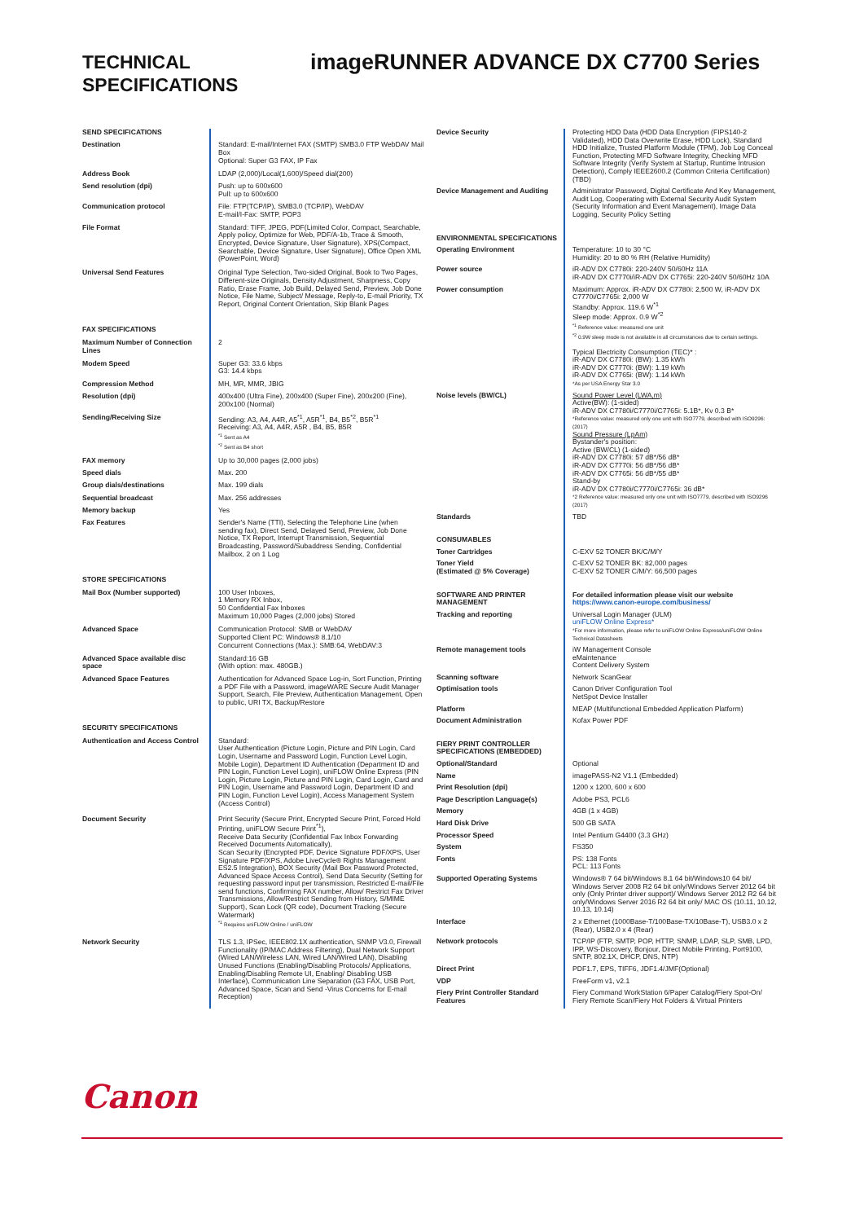TECHNICAL
SPECIFICATIONS
imageRUNNER ADVANCE DX C7700 Series
| SEND SPECIFICATIONS | |
| Destination | Standard: E-mail/Internet FAX (SMTP) SMB3.0 FTP WebDAV Mail Box Optional: Super G3 FAX, IP Fax |
| Address Book | LDAP (2,000)/Local(1,600)/Speed dial(200) |
| Send resolution (dpi) | Push: up to 600x600 Pull: up to 600x600 |
| Communication protocol | File: FTP(TCP/IP), SMB3.0 (TCP/IP), WebDAV E-mail/I-Fax: SMTP, POP3 |
| File Format | Standard: TIFF, JPEG, PDF(Limited Color, Compact, Searchable, Apply policy, Optimize for Web, PDF/A-1b, Trace & Smooth, Encrypted, Device Signature, User Signature), XPS(Compact, Searchable, Device Signature, User Signature), Office Open XML (PowerPoint, Word) |
| Universal Send Features | Original Type Selection, Two-sided Original, Book to Two Pages, Different-size Originals, Density Adjustment, Sharpness, Copy Ratio, Erase Frame, Job Build, Delayed Send, Preview, Job Done Notice, File Name, Subject/ Message, Reply-to, E-mail Priority, TX Report, Original Content Orientation, Skip Blank Pages |
| FAX SPECIFICATIONS | |
| Maximum Number of Connection Lines | 2 |
| Modem Speed | Super G3: 33.6 kbps G3: 14.4 kbps |
| Compression Method | MH, MR, MMR, JBIG |
| Resolution (dpi) | 400x400 (Ultra Fine), 200x400 (Super Fine), 200x200 (Fine), 200x100 (Normal) |
| Sending/Receiving Size | Sending: A3, A4, A4R, A5<sup>*1</sup>, A5R<sup>*1</sup>, B4, B5<sup>*2</sup>, B5R<sup>*1</sup> Receiving: A3, A4, A4R, A5R , B4, B5, B5R <sup>*1</sup> Sent as A4 <sup>*2</sup> Sent as B4 short |
| FAX memory | Up to 30,000 pages (2,000 jobs) |
| Speed dials | Max. 200 |
| Group dials/destinations | Max. 199 dials |
| Sequential broadcast | Max. 256 addresses |
| Memory backup | Yes |
| Fax Features | Sender's Name (TTI), Selecting the Telephone Line (when sending fax), Direct Send, Delayed Send, Preview, Job Done Notice, TX Report, Interrupt Transmission, Sequential Broadcasting, Password/Subaddress Sending, Confidential Mailbox, 2 on 1 Log |
| STORE SPECIFICATIONS | |
| Mail Box (Number supported) | 100 User Inboxes, 1 Memory RX Inbox, 50 Confidential Fax Inboxes Maximum 10,000 Pages (2,000 jobs) Stored |
| Advanced Space | Communication Protocol: SMB or WebDAV Supported Client PC: Windows® 8.1/10 Concurrent Connections (Max.): SMB:64, WebDAV:3 |
| Advanced Space available disc space | Standard:16 GB (With option: max. 480GB.) |
| Advanced Space Features | Authentication for Advanced Space Log-in, Sort Function, Printing a PDF File with a Password, imageWARE Secure Audit Manager Support, Search, File Preview, Authentication Management, Open to public, URI TX, Backup/Restore |
| SECURITY SPECIFICATIONS | |
| Authentication and Access Control | Standard: User Authentication (Picture Login, Picture and PIN Login, Card Login, Username and Password Login, Function Level Login, Mobile Login), Department ID Authentication (Department ID and PIN Login, Function Level Login), uniFLOW Online Express (PIN Login, Picture Login, Picture and PIN Login, Card Login, Card and PIN Login, Username and Password Login, Department ID and PIN Login, Function Level Login), Access Management System (Access Control) |
| Document Security | Print Security (Secure Print, Encrypted Secure Print, Forced Hold Printing, uniFLOW Secure Print<sup>*1</sup>), Receive Data Security (Confidential Fax Inbox Forwarding Received Documents Automatically), Scan Security (Encrypted PDF, Device Signature PDF/XPS, User Signature PDF/XPS, Adobe LiveCycle® Rights Management ES2.5 Integration), BOX Security (Mail Box Password Protected, Advanced Space Access Control), Send Data Security (Setting for requesting password input per transmission, Restricted E-mail/File send functions, Confirming FAX number, Allow/ Restrict Fax Driver Transmissions, Allow/Restrict Sending from History, S/MIME Support), Scan Lock (QR code), Document Tracking (Secure Watermark) <sup>*1</sup> Requires uniFLOW Online / uniFLOW |
| Network Security | TLS 1.3, IPSec, IEEE802.1X authentication, SNMP V3.0, Firewall Functionality (IP/MAC Address Filtering), Dual Network Support (Wired LAN/Wireless LAN, Wired LAN/Wired LAN), Disabling Unused Functions (Enabling/Disabling Protocols/ Applications, Enabling/Disabling Remote UI, Enabling/ Disabling USB Interface), Communication Line Separation (G3 FAX, USB Port, Advanced Space, Scan and Send -Virus Concerns for E-mail Reception) |
| Device Security | Protecting HDD Data (HDD Data Encryption (FIPS140-2 Validated), HDD Data Overwrite Erase, HDD Lock), Standard HDD Initialize, Trusted Platform Module (TPM), Job Log Conceal Function, Protecting MFD Software Integrity, Checking MFD Software Integrity (Verify System at Startup, Runtime Intrusion Detection), Comply IEEE2600.2 (Common Criteria Certification) (TBD) |
| Device Management and Auditing | Administrator Password, Digital Certificate And Key Management, Audit Log, Cooperating with External Security Audit System (Security Information and Event Management), Image Data Logging, Security Policy Setting |
| ENVIRONMENTAL SPECIFICATIONS | |
| Operating Environment | Temperature: 10 to 30 °C Humidity: 20 to 80 % RH (Relative Humidity) |
| Power source | iR-ADV DX C7780i: 220-240V 50/60Hz 11A iR-ADV DX C7770i/iR-ADV DX C7765i: 220-240V 50/60Hz 10A |
| Power consumption | Maximum: Approx. iR-ADV DX C7780i: 2,500 W, iR-ADV DX C7770i/C7765i: 2,000 W Standby: Approx. 119.6 W<sup>*1</sup> Sleep mode: Approx. 0.9 W<sup>*2</sup> <sup>*1</sup> Reference value: measured one unit <sup>*2</sup> 0.9W sleep mode is not available in all circumstances due to certain settings. Typical Electricity Consumption (TEC)* : iR-ADV DX C7780i: (BW): 1.35 kWh iR-ADV DX C7770i: (BW): 1.19 kWh iR-ADV DX C7765i: (BW): 1.14 kWh *As per USA Energy Star 3.0 |
| Noise levels (BW/CL) | Sound Power Level (LWA,m) Active(BW): (1-sided) iR-ADV DX C7780i/C7770i/C7765i: 5.1B*, Kv 0.3 B* *Reference value: measured only one unit with ISO7779, described with ISO9296:(2017) Sound Pressure (LpAm) Bystander's position: Active (BW/CL) (1-sided) iR-ADV DX C7780i: 57 dB*/56 dB* iR-ADV DX C7770i: 56 dB*/56 dB* iR-ADV DX C7765i: 56 dB*/55 dB* Stand-by iR-ADV DX C7780i/C7770i/C7765i: 36 dB* *2 Reference value: measured only one unit with ISO7779, described with ISO9296 (2017) |
| Standards | TBD |
| CONSUMABLES | |
| Toner Cartridges | C-EXV 52 TONER BK/C/M/Y |
| Toner Yield (Estimated @ 5% Coverage) | C-EXV 52 TONER BK: 82,000 pages C-EXV 52 TONER C/M/Y: 66,500 pages |
| SOFTWARE AND PRINTER MANAGEMENT | For detailed information please visit our website https://www.canon-europe.com/business/ |
| Tracking and reporting | Universal Login Manager (ULM) uniFLOW Online Express* *For more information, please refer to uniFLOW Online Express/uniFLOW Online Technical Datasheets |
| Remote management tools | iW Management Console eMaintenance Content Delivery System |
| Scanning software | Network ScanGear |
| Optimisation tools | Canon Driver Configuration Tool NetSpot Device Installer |
| Platform | MEAP (Multifunctional Embedded Application Platform) |
| Document Administration | Kofax Power PDF |
| FIERY PRINT CONTROLLER SPECIFICATIONS (EMBEDDED) | |
| Optional/Standard | Optional |
| Name | imagePASS-N2 V1.1 (Embedded) |
| Print Resolution (dpi) | 1200 x 1200, 600 x 600 |
| Page Description Language(s) | Adobe PS3, PCL6 |
| Memory | 4GB (1 x 4GB) |
| Hard Disk Drive | 500 GB SATA |
| Processor Speed | Intel Pentium G4400 (3.3 GHz) |
| System | FS350 |
| Fonts | PS: 138 Fonts PCL: 113 Fonts |
| Supported Operating Systems | Windows® 7 64 bit/Windows 8.1 64 bit/Windows10 64 bit/ Windows Server 2008 R2 64 bit only/Windows Server 2012 64 bit only (Only Printer driver support)/ Windows Server 2012 R2 64 bit only/Windows Server 2016 R2 64 bit only/ MAC OS (10.11, 10.12, 10.13, 10.14) |
| Interface | 2 x Ethernet (1000Base-T/100Base-TX/10Base-T), USB3.0 x 2 (Rear), USB2.0 x 4 (Rear) |
| Network protocols | TCP/IP (FTP, SMTP, POP, HTTP, SNMP, LDAP, SLP, SMB, LPD, IPP, WS-Discovery, Bonjour, Direct Mobile Printing, Port9100, SNTP, 802.1X, DHCP, DNS, NTP) |
| Direct Print | PDF1.7, EPS, TIFF6, JDF1.4/JMF(Optional) |
| VDP | FreeForm v1, v2.1 |
| Fiery Print Controller Standard Features | Fiery Command WorkStation 6/Paper Catalog/Fiery Spot-On/ Fiery Remote Scan/Fiery Hot Folders & Virtual Printers |
Canon